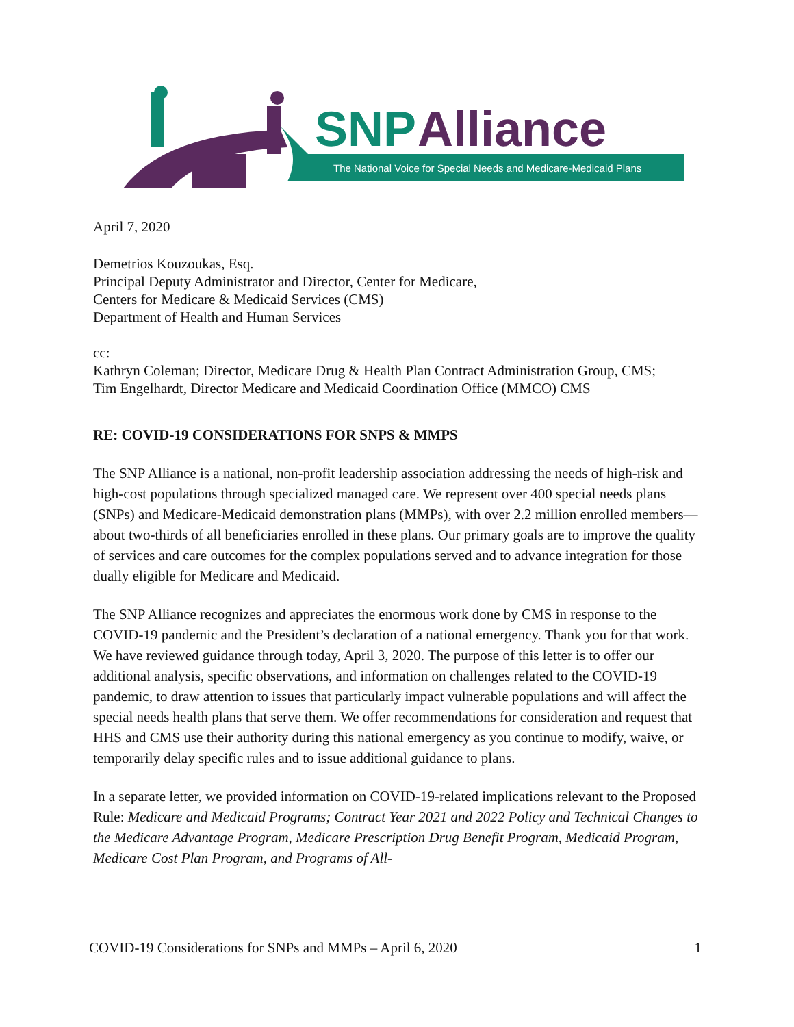SNP
Alliance
The National Voice for Special Needs and Medicare-Medicaid Plans
April 7, 2020
Demetrios Kouzoukas, Esq.
Principal Deputy Administrator and Director, Center for Medicare,
Centers for Medicare & Medicaid Services (CMS)
Department of Health and Human Services
cc:
Kathryn Coleman; Director, Medicare Drug & Health Plan Contract Administration Group, CMS;
Tim Engelhardt, Director Medicare and Medicaid Coordination Office (MMCO) CMS
RE: COVID-19 CONSIDERATIONS FOR SNPS & MMPS
The SNP Alliance is a national, non-profit leadership association addressing the needs of high-risk and high-cost populations through specialized managed care. We represent over 400 special needs plans (SNPs) and Medicare-Medicaid demonstration plans (MMPs), with over 2.2 million enrolled members—about two-thirds of all beneficiaries enrolled in these plans. Our primary goals are to improve the quality of services and care outcomes for the complex populations served and to advance integration for those dually eligible for Medicare and Medicaid.
The SNP Alliance recognizes and appreciates the enormous work done by CMS in response to the COVID-19 pandemic and the President’s declaration of a national emergency. Thank you for that work. We have reviewed guidance through today, April 3, 2020. The purpose of this letter is to offer our additional analysis, specific observations, and information on challenges related to the COVID-19 pandemic, to draw attention to issues that particularly impact vulnerable populations and will affect the special needs health plans that serve them. We offer recommendations for consideration and request that HHS and CMS use their authority during this national emergency as you continue to modify, waive, or temporarily delay specific rules and to issue additional guidance to plans.
In a separate letter, we provided information on COVID-19-related implications relevant to the Proposed Rule: Medicare and Medicaid Programs; Contract Year 2021 and 2022 Policy and Technical Changes to the Medicare Advantage Program, Medicare Prescription Drug Benefit Program, Medicaid Program, Medicare Cost Plan Program, and Programs of All-
COVID-19 Considerations for SNPs and MMPs – April 6, 2020 1